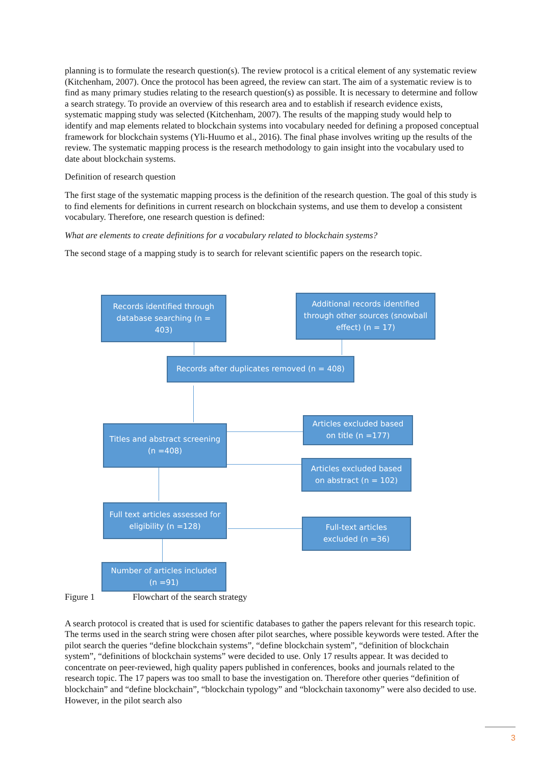planning is to formulate the research question(s). The review protocol is a critical element of any systematic review (Kitchenham, 2007). Once the protocol has been agreed, the review can start. The aim of a systematic review is to find as many primary studies relating to the research question(s) as possible. It is necessary to determine and follow a search strategy. To provide an overview of this research area and to establish if research evidence exists, systematic mapping study was selected (Kitchenham, 2007). The results of the mapping study would help to identify and map elements related to blockchain systems into vocabulary needed for defining a proposed conceptual framework for blockchain systems (Yli-Huumo et al., 2016). The final phase involves writing up the results of the review. The systematic mapping process is the research methodology to gain insight into the vocabulary used to date about blockchain systems.
Definition of research question
The first stage of the systematic mapping process is the definition of the research question. The goal of this study is to find elements for definitions in current research on blockchain systems, and use them to develop a consistent vocabulary. Therefore, one research question is defined:
What are elements to create definitions for a vocabulary related to blockchain systems?
The second stage of a mapping study is to search for relevant scientific papers on the research topic.
Records identified through database searching (n = 403)
Additional records identified through other sources (snowball effect) (n = 17)
Records after duplicates removed (n = 408)
Titles and abstract screening (n =408)
Articles excluded based on title (n =177)
Articles excluded based on abstract (n = 102)
Full text articles assessed for eligibility (n =128)
Full-text articles excluded (n =36)
Number of articles included (n =91)
Figure 1 Flowchart of the search strategy
A search protocol is created that is used for scientific databases to gather the papers relevant for this research topic. The terms used in the search string were chosen after pilot searches, where possible keywords were tested. After the pilot search the queries “define blockchain systems”, “define blockchain system”, “definition of blockchain system”, “definitions of blockchain systems” were decided to use. Only 17 results appear. It was decided to concentrate on peer-reviewed, high quality papers published in conferences, books and journals related to the research topic. The 17 papers was too small to base the investigation on. Therefore other queries “definition of blockchain” and “define blockchain”, “blockchain typology” and “blockchain taxonomy” were also decided to use. However, in the pilot search also
3